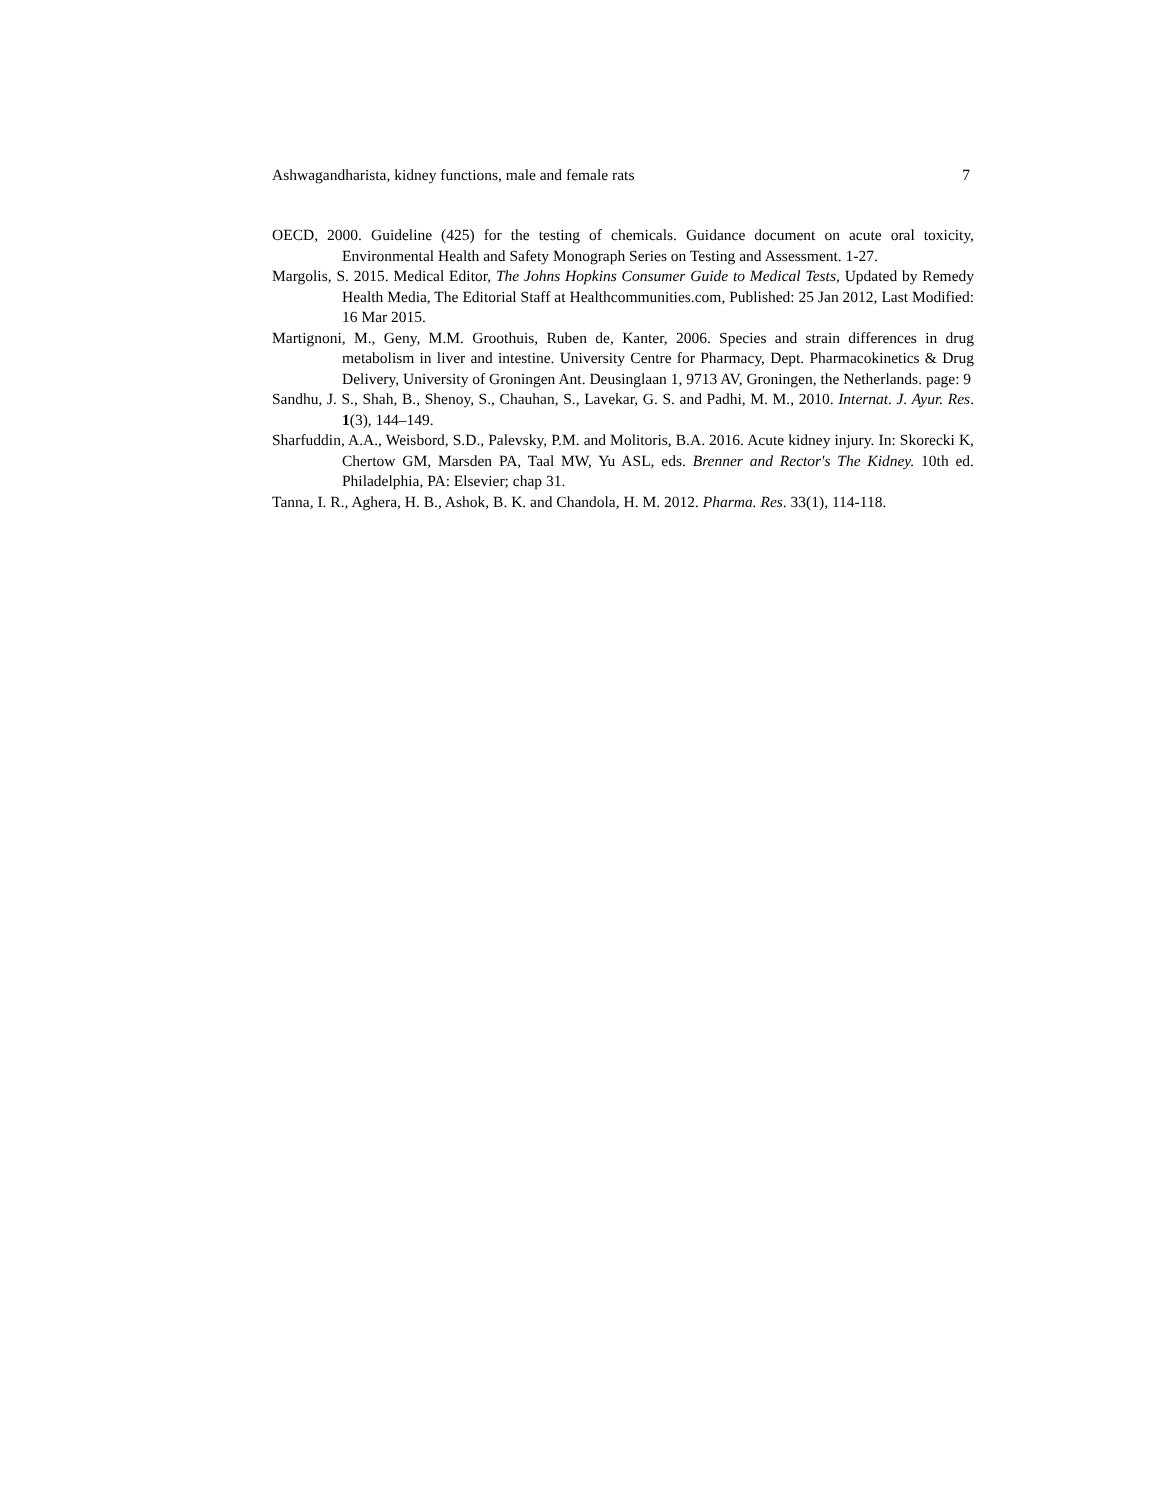Ashwagandharista, kidney functions, male and female rats 7
OECD, 2000. Guideline (425) for the testing of chemicals. Guidance document on acute oral toxicity, Environmental Health and Safety Monograph Series on Testing and Assessment. 1-27.
Margolis, S. 2015. Medical Editor, The Johns Hopkins Consumer Guide to Medical Tests, Updated by Remedy Health Media, The Editorial Staff at Healthcommunities.com, Published: 25 Jan 2012, Last Modified: 16 Mar 2015.
Martignoni, M., Geny, M.M. Groothuis, Ruben de, Kanter, 2006. Species and strain differences in drug metabolism in liver and intestine. University Centre for Pharmacy, Dept. Pharmacokinetics & Drug Delivery, University of Groningen Ant. Deusinglaan 1, 9713 AV, Groningen, the Netherlands. page: 9
Sandhu, J. S., Shah, B., Shenoy, S., Chauhan, S., Lavekar, G. S. and Padhi, M. M., 2010. Internat. J. Ayur. Res. 1(3), 144–149.
Sharfuddin, A.A., Weisbord, S.D., Palevsky, P.M. and Molitoris, B.A. 2016. Acute kidney injury. In: Skorecki K, Chertow GM, Marsden PA, Taal MW, Yu ASL, eds. Brenner and Rector's The Kidney. 10th ed. Philadelphia, PA: Elsevier; chap 31.
Tanna, I. R., Aghera, H. B., Ashok, B. K. and Chandola, H. M. 2012. Pharma. Res. 33(1), 114-118.